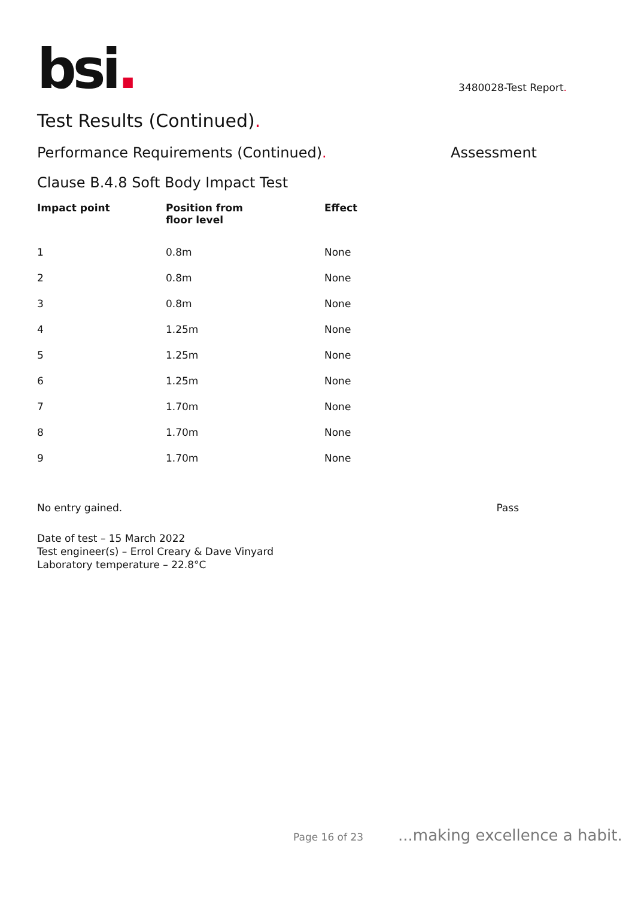bsi.
3480028-Test Report.
Test Results (Continued).
Performance Requirements (Continued). Assessment
Clause B.4.8 Soft Body Impact Test
| Impact point | Position from floor level | Effect |
| --- | --- | --- |
| 1 | 0.8m | None |
| 2 | 0.8m | None |
| 3 | 0.8m | None |
| 4 | 1.25m | None |
| 5 | 1.25m | None |
| 6 | 1.25m | None |
| 7 | 1.70m | None |
| 8 | 1.70m | None |
| 9 | 1.70m | None |
No entry gained. Pass
Date of test – 15 March 2022
Test engineer(s) – Errol Creary & Dave Vinyard
Laboratory temperature – 22.8°C
Page 16 of 23...making excellence a habit.